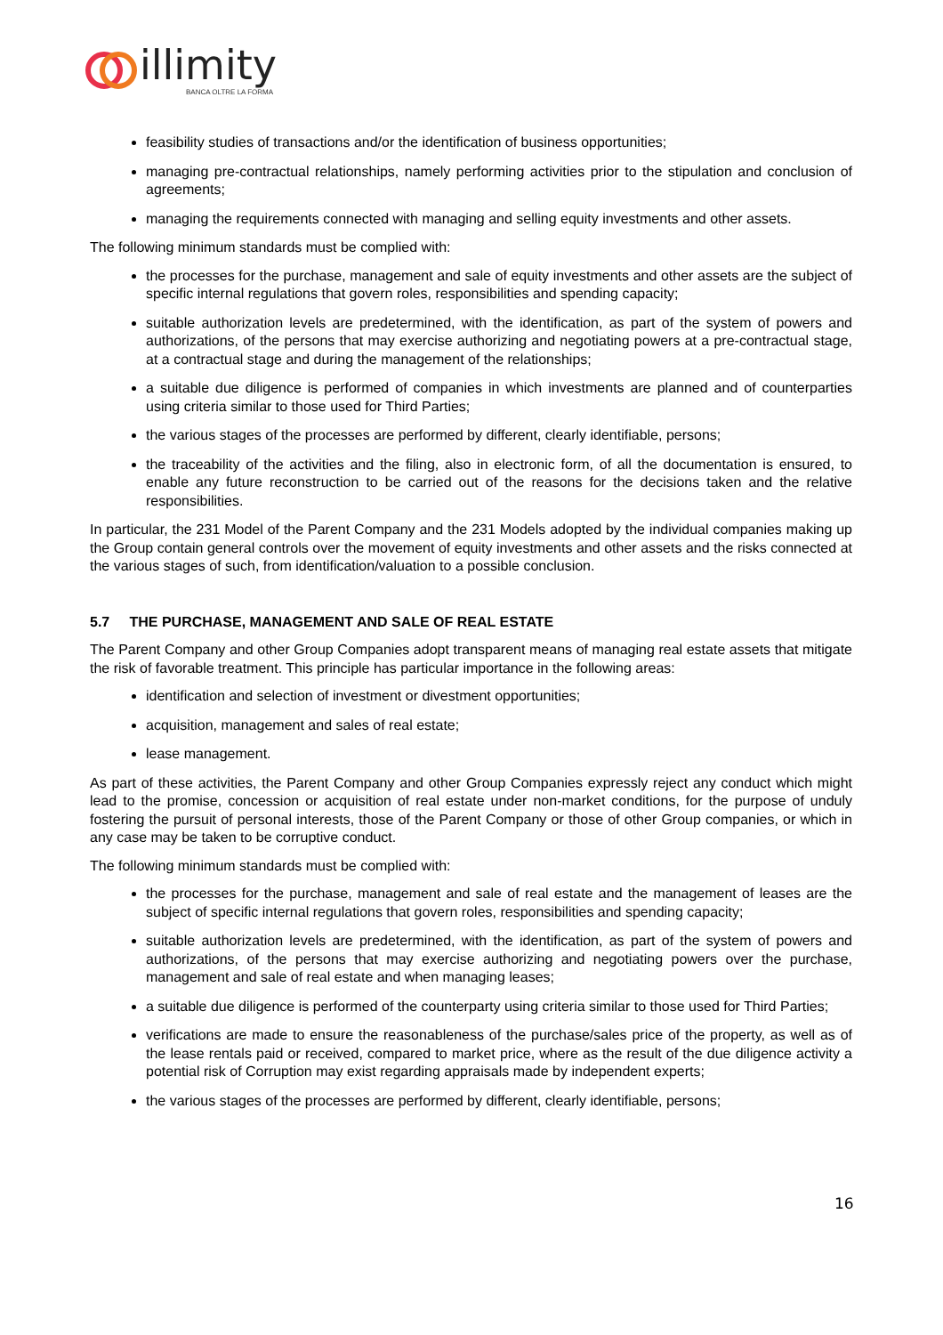illimity
BANCA OLTRE LA FORMA
feasibility studies of transactions and/or the identification of business opportunities;
managing pre-contractual relationships, namely performing activities prior to the stipulation and conclusion of agreements;
managing the requirements connected with managing and selling equity investments and other assets.
The following minimum standards must be complied with:
the processes for the purchase, management and sale of equity investments and other assets are the subject of specific internal regulations that govern roles, responsibilities and spending capacity;
suitable authorization levels are predetermined, with the identification, as part of the system of powers and authorizations, of the persons that may exercise authorizing and negotiating powers at a pre-contractual stage, at a contractual stage and during the management of the relationships;
a suitable due diligence is performed of companies in which investments are planned and of counterparties using criteria similar to those used for Third Parties;
the various stages of the processes are performed by different, clearly identifiable, persons;
the traceability of the activities and the filing, also in electronic form, of all the documentation is ensured, to enable any future reconstruction to be carried out of the reasons for the decisions taken and the relative responsibilities.
In particular, the 231 Model of the Parent Company and the 231 Models adopted by the individual companies making up the Group contain general controls over the movement of equity investments and other assets and the risks connected at the various stages of such, from identification/valuation to a possible conclusion.
5.7 THE PURCHASE, MANAGEMENT AND SALE OF REAL ESTATE
The Parent Company and other Group Companies adopt transparent means of managing real estate assets that mitigate the risk of favorable treatment. This principle has particular importance in the following areas:
identification and selection of investment or divestment opportunities;
acquisition, management and sales of real estate;
lease management.
As part of these activities, the Parent Company and other Group Companies expressly reject any conduct which might lead to the promise, concession or acquisition of real estate under non-market conditions, for the purpose of unduly fostering the pursuit of personal interests, those of the Parent Company or those of other Group companies, or which in any case may be taken to be corruptive conduct.
The following minimum standards must be complied with:
the processes for the purchase, management and sale of real estate and the management of leases are the subject of specific internal regulations that govern roles, responsibilities and spending capacity;
suitable authorization levels are predetermined, with the identification, as part of the system of powers and authorizations, of the persons that may exercise authorizing and negotiating powers over the purchase, management and sale of real estate and when managing leases;
a suitable due diligence is performed of the counterparty using criteria similar to those used for Third Parties;
verifications are made to ensure the reasonableness of the purchase/sales price of the property, as well as of the lease rentals paid or received, compared to market price, where as the result of the due diligence activity a potential risk of Corruption may exist regarding appraisals made by independent experts;
the various stages of the processes are performed by different, clearly identifiable, persons;
16